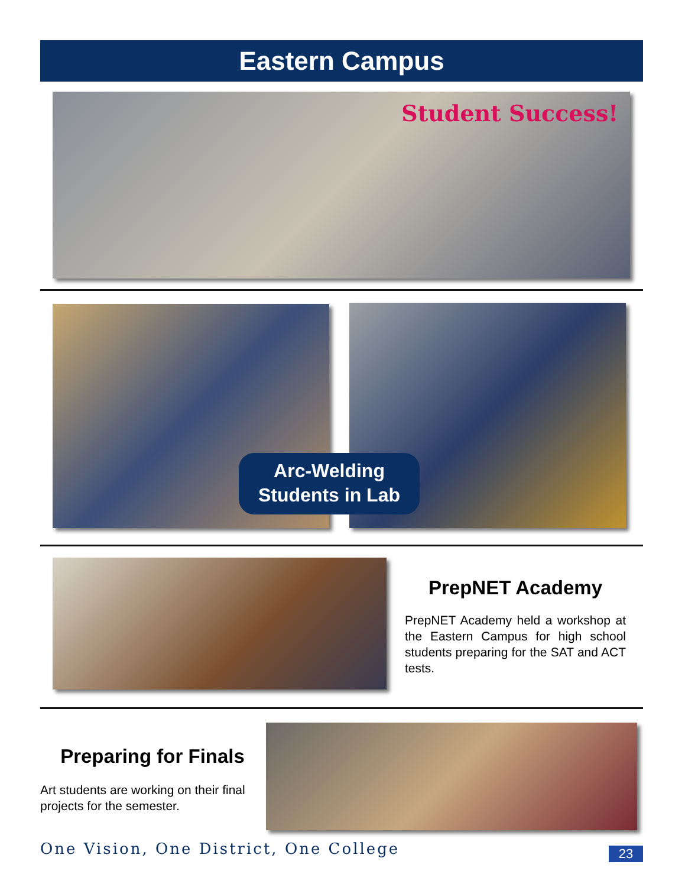Eastern Campus
Student Success!
Arc-Welding
Students in Lab
PrepNET Academy
PrepNET Academy held a workshop at the Eastern Campus for high school students preparing for the SAT and ACT tests.
Preparing for Finals
Art students are working on their final projects for the semester.
One Vision, One District, One College
23